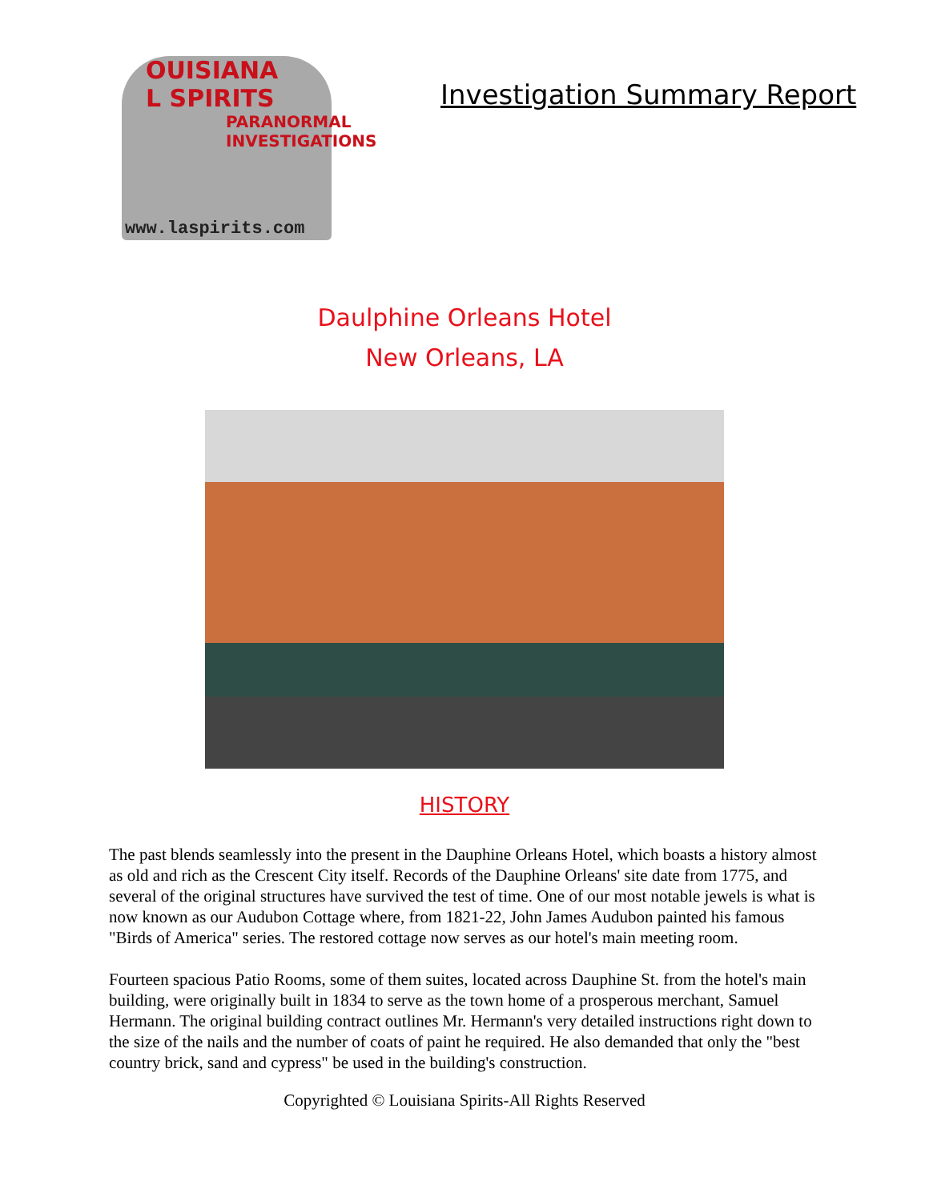OUISIANA
L SPIRITS
PARANORMAL
INVESTIGATIONS
www.laspirits.com
Investigation Summary Report
Daulphine Orleans Hotel
New Orleans, LA
HISTORY
The past blends seamlessly into the present in the Dauphine Orleans Hotel, which boasts a history almost as old and rich as the Crescent City itself. Records of the Dauphine Orleans' site date from 1775, and several of the original structures have survived the test of time. One of our most notable jewels is what is now known as our Audubon Cottage where, from 1821-22, John James Audubon painted his famous "Birds of America" series. The restored cottage now serves as our hotel's main meeting room.
Fourteen spacious Patio Rooms, some of them suites, located across Dauphine St. from the hotel's main building, were originally built in 1834 to serve as the town home of a prosperous merchant, Samuel Hermann. The original building contract outlines Mr. Hermann's very detailed instructions right down to the size of the nails and the number of coats of paint he required. He also demanded that only the "best country brick, sand and cypress" be used in the building's construction.
Copyrighted © Louisiana Spirits-All Rights Reserved